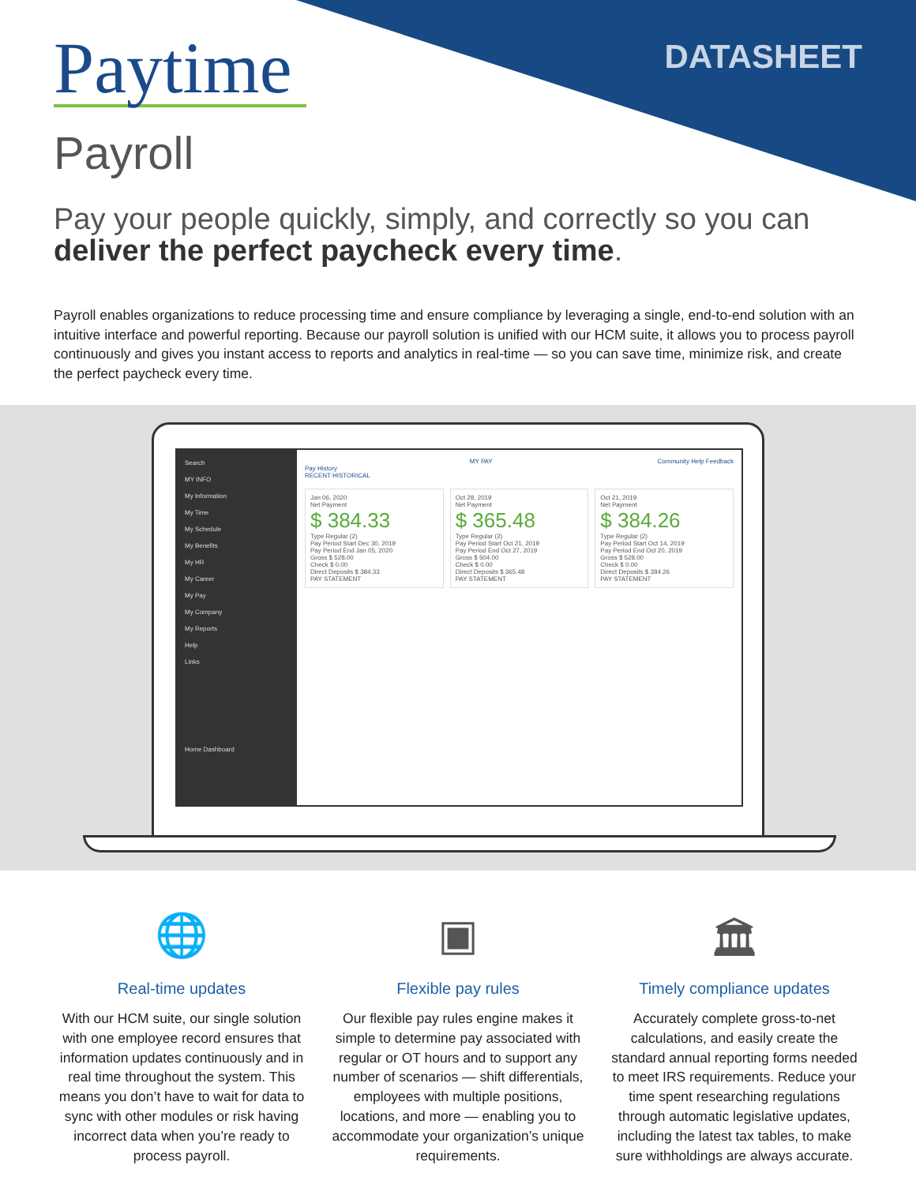DATASHEET
Paytime
Payroll
Pay your people quickly, simply, and correctly so you can deliver the perfect paycheck every time.
Payroll enables organizations to reduce processing time and ensure compliance by leveraging a single, end-to-end solution with an intuitive interface and powerful reporting. Because our payroll solution is unified with our HCM suite, it allows you to process payroll continuously and gives you instant access to reports and analytics in real-time — so you can save time, minimize risk, and create the perfect paycheck every time.
Search
MY INFO
My Information
My Time
My Schedule
My Benefits
My HR
My Career
My Pay
My Company
My Reports
Help
Links
Home Dashboard
MY PAY Community Help Feedback
Pay History
RECENT HISTORICAL
Jan 06, 2020
Net Payment
$ 384.33
Type Regular (2)
Pay Period Start Dec 30, 2019
Pay Period End Jan 05, 2020
Gross $ 528.00
Check $ 0.00
Direct Deposits $ 384.33
PAY STATEMENT
Oct 28, 2019
Net Payment
$ 365.48
Type Regular (2)
Pay Period Start Oct 21, 2019
Pay Period End Oct 27, 2019
Gross $ 504.00
Check $ 0.00
Direct Deposits $ 365.48
PAY STATEMENT
Oct 21, 2019
Net Payment
$ 384.26
Type Regular (2)
Pay Period Start Oct 14, 2019
Pay Period End Oct 20, 2019
Gross $ 528.00
Check $ 0.00
Direct Deposits $ 384.26
PAY STATEMENT
🌐
Real-time updates
With our HCM suite, our single solution with one employee record ensures that information updates continuously and in real time throughout the system. This means you don’t have to wait for data to sync with other modules or risk having incorrect data when you’re ready to process payroll.
▣
Flexible pay rules
Our flexible pay rules engine makes it simple to determine pay associated with regular or OT hours and to support any number of scenarios — shift differentials, employees with multiple positions, locations, and more — enabling you to accommodate your organization’s unique requirements.
🏛
Timely compliance updates
Accurately complete gross-to-net calculations, and easily create the standard annual reporting forms needed to meet IRS requirements. Reduce your time spent researching regulations through automatic legislative updates, including the latest tax tables, to make sure withholdings are always accurate.